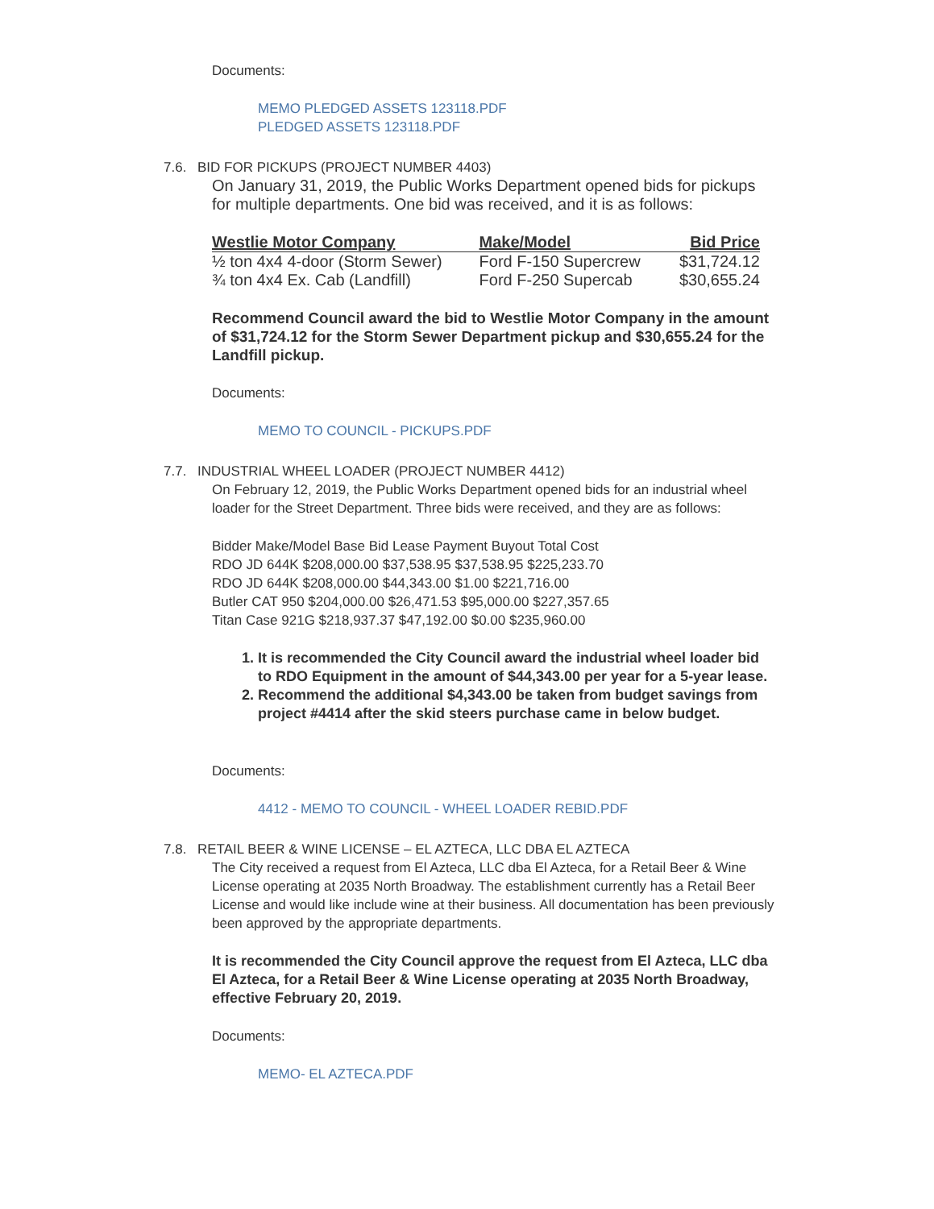Documents:
MEMO PLEDGED ASSETS 123118.PDF
PLEDGED ASSETS 123118.PDF
7.6. BID FOR PICKUPS (PROJECT NUMBER 4403)
On January 31, 2019, the Public Works Department opened bids for pickups for multiple departments. One bid was received, and it is as follows:
| Westlie Motor Company | Make/Model | Bid Price |
| --- | --- | --- |
| ½ ton 4x4 4-door (Storm Sewer) | Ford F-150 Supercrew | $31,724.12 |
| ¾ ton 4x4 Ex. Cab (Landfill) | Ford F-250 Supercab | $30,655.24 |
Recommend Council award the bid to Westlie Motor Company in the amount of $31,724.12 for the Storm Sewer Department pickup and $30,655.24 for the Landfill pickup.
Documents:
MEMO TO COUNCIL - PICKUPS.PDF
7.7. INDUSTRIAL WHEEL LOADER (PROJECT NUMBER 4412)
On February 12, 2019, the Public Works Department opened bids for an industrial wheel loader for the Street Department. Three bids were received, and they are as follows:
Bidder Make/Model Base Bid Lease Payment Buyout Total Cost
RDO JD 644K $208,000.00 $37,538.95 $37,538.95 $225,233.70
RDO JD 644K $208,000.00 $44,343.00 $1.00 $221,716.00
Butler CAT 950 $204,000.00 $26,471.53 $95,000.00 $227,357.65
Titan Case 921G $218,937.37 $47,192.00 $0.00 $235,960.00
1. It is recommended the City Council award the industrial wheel loader bid to RDO Equipment in the amount of $44,343.00 per year for a 5-year lease.
2. Recommend the additional $4,343.00 be taken from budget savings from project #4414 after the skid steers purchase came in below budget.
Documents:
4412 - MEMO TO COUNCIL - WHEEL LOADER REBID.PDF
7.8. RETAIL BEER & WINE LICENSE – EL AZTECA, LLC DBA EL AZTECA
The City received a request from El Azteca, LLC dba El Azteca, for a Retail Beer & Wine License operating at 2035 North Broadway. The establishment currently has a Retail Beer License and would like include wine at their business. All documentation has been previously been approved by the appropriate departments.
It is recommended the City Council approve the request from El Azteca, LLC dba El Azteca, for a Retail Beer & Wine License operating at 2035 North Broadway, effective February 20, 2019.
Documents:
MEMO- EL AZTECA.PDF